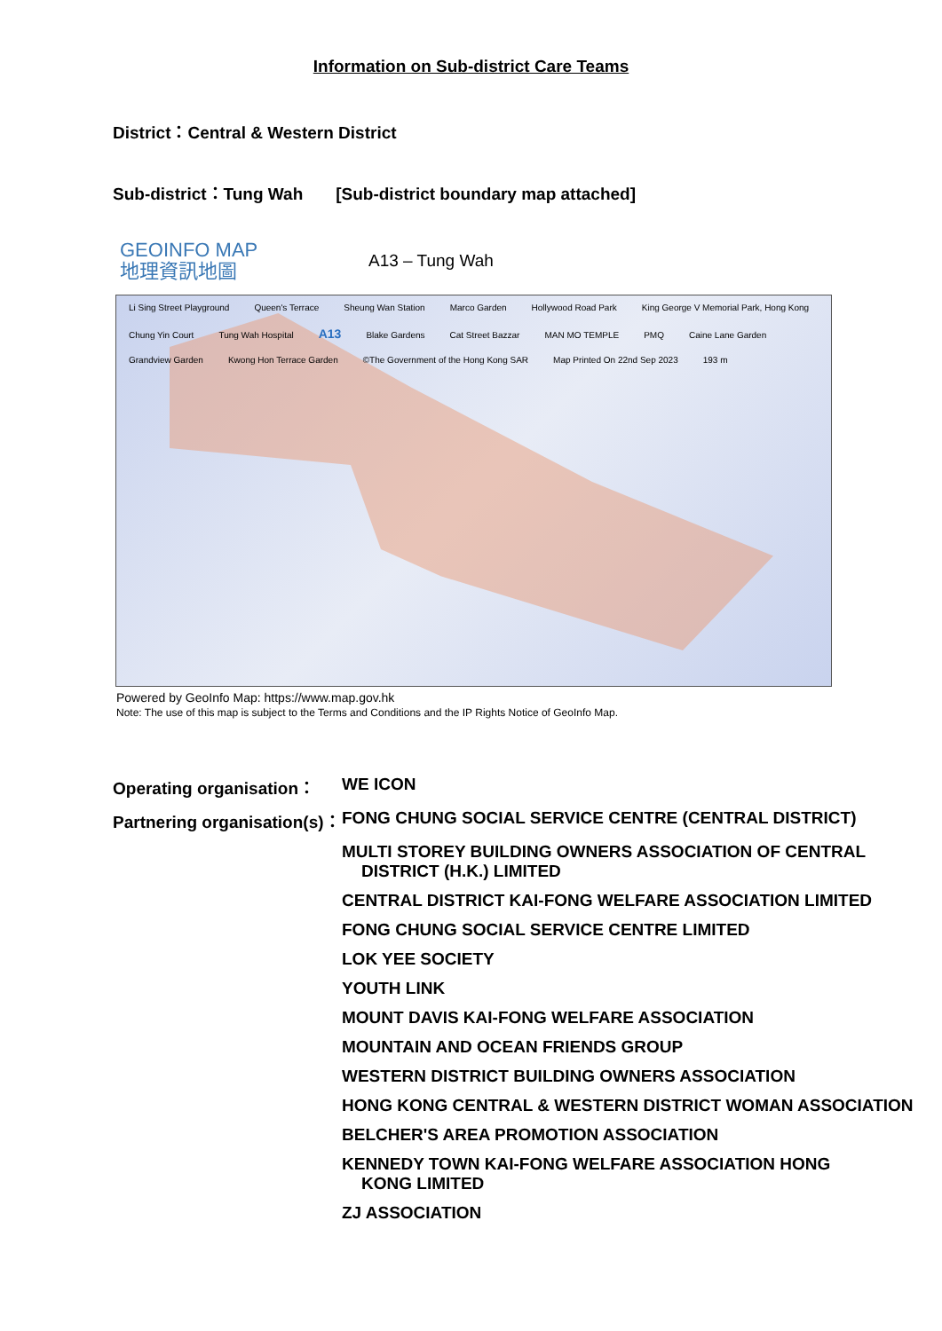Information on Sub-district Care Teams
District：Central & Western District
Sub-district：Tung Wah [Sub-district boundary map attached]
GEOINFO MAP
地理資訊地圖
A13 – Tung Wah
Li Sing Street Playground Queen's Terrace Sheung Wan Station Marco Garden Hollywood Road Park King George V Memorial Park, Hong Kong Chung Yin Court Tung Wah Hospital A13 Blake Gardens Cat Street Bazzar MAN MO TEMPLE PMQ Caine Lane Garden Grandview Garden Kwong Hon Terrace Garden ©The Government of the Hong Kong SAR Map Printed On 22nd Sep 2023 193 m
Powered by GeoInfo Map: https://www.map.gov.hk
Note: The use of this map is subject to the Terms and Conditions and the IP Rights Notice of GeoInfo Map.
| Operating organisation： | WE ICON |
| Partnering organisation(s)： | FONG CHUNG SOCIAL SERVICE CENTRE (CENTRAL DISTRICT) |
| | MULTI STOREY BUILDING OWNERS ASSOCIATION OF CENTRAL DISTRICT (H.K.) LIMITED |
| | CENTRAL DISTRICT KAI-FONG WELFARE ASSOCIATION LIMITED |
| | FONG CHUNG SOCIAL SERVICE CENTRE LIMITED |
| | LOK YEE SOCIETY |
| | YOUTH LINK |
| | MOUNT DAVIS KAI-FONG WELFARE ASSOCIATION |
| | MOUNTAIN AND OCEAN FRIENDS GROUP |
| | WESTERN DISTRICT BUILDING OWNERS ASSOCIATION |
| | HONG KONG CENTRAL & WESTERN DISTRICT WOMAN ASSOCIATION |
| | BELCHER'S AREA PROMOTION ASSOCIATION |
| | KENNEDY TOWN KAI-FONG WELFARE ASSOCIATION HONG KONG LIMITED |
| | ZJ ASSOCIATION |